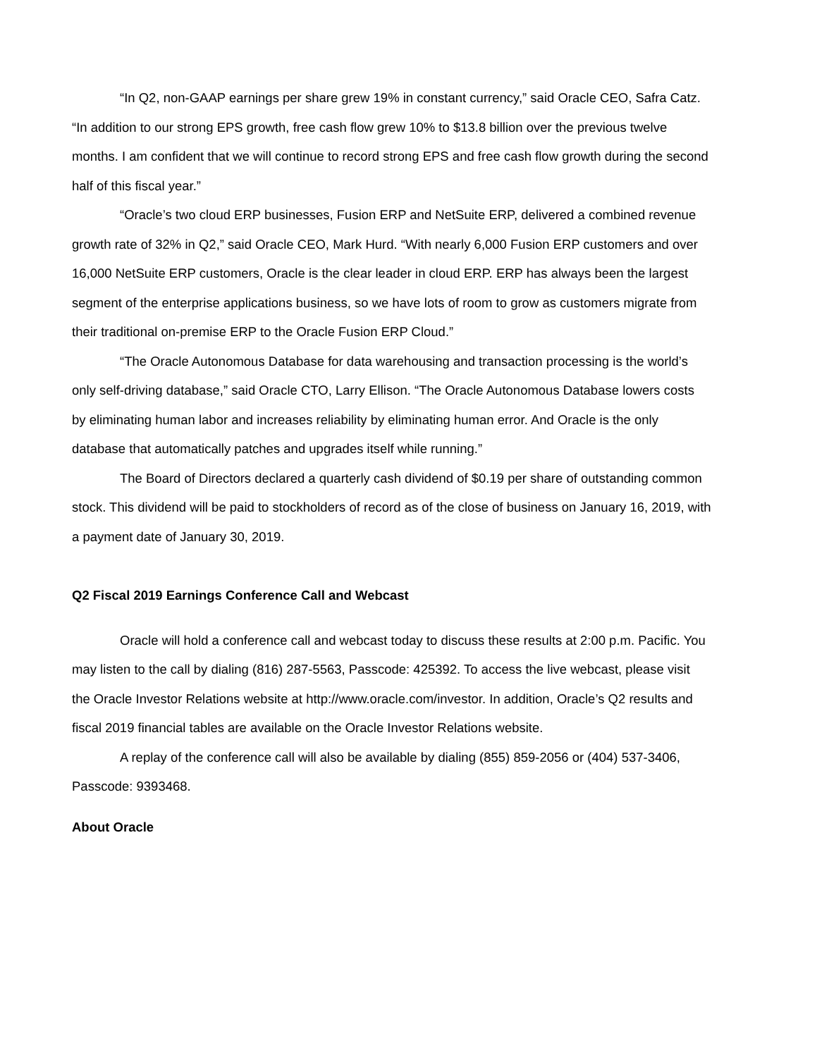“In Q2, non-GAAP earnings per share grew 19% in constant currency,” said Oracle CEO, Safra Catz. “In addition to our strong EPS growth, free cash flow grew 10% to $13.8 billion over the previous twelve months. I am confident that we will continue to record strong EPS and free cash flow growth during the second half of this fiscal year.”
“Oracle’s two cloud ERP businesses, Fusion ERP and NetSuite ERP, delivered a combined revenue growth rate of 32% in Q2,” said Oracle CEO, Mark Hurd. “With nearly 6,000 Fusion ERP customers and over 16,000 NetSuite ERP customers, Oracle is the clear leader in cloud ERP. ERP has always been the largest segment of the enterprise applications business, so we have lots of room to grow as customers migrate from their traditional on-premise ERP to the Oracle Fusion ERP Cloud.”
“The Oracle Autonomous Database for data warehousing and transaction processing is the world’s only self-driving database,” said Oracle CTO, Larry Ellison. “The Oracle Autonomous Database lowers costs by eliminating human labor and increases reliability by eliminating human error. And Oracle is the only database that automatically patches and upgrades itself while running.”
The Board of Directors declared a quarterly cash dividend of $0.19 per share of outstanding common stock. This dividend will be paid to stockholders of record as of the close of business on January 16, 2019, with a payment date of January 30, 2019.
Q2 Fiscal 2019 Earnings Conference Call and Webcast
Oracle will hold a conference call and webcast today to discuss these results at 2:00 p.m. Pacific. You may listen to the call by dialing (816) 287-5563, Passcode: 425392. To access the live webcast, please visit the Oracle Investor Relations website at http://www.oracle.com/investor. In addition, Oracle’s Q2 results and fiscal 2019 financial tables are available on the Oracle Investor Relations website.
A replay of the conference call will also be available by dialing (855) 859-2056 or (404) 537-3406, Passcode: 9393468.
About Oracle